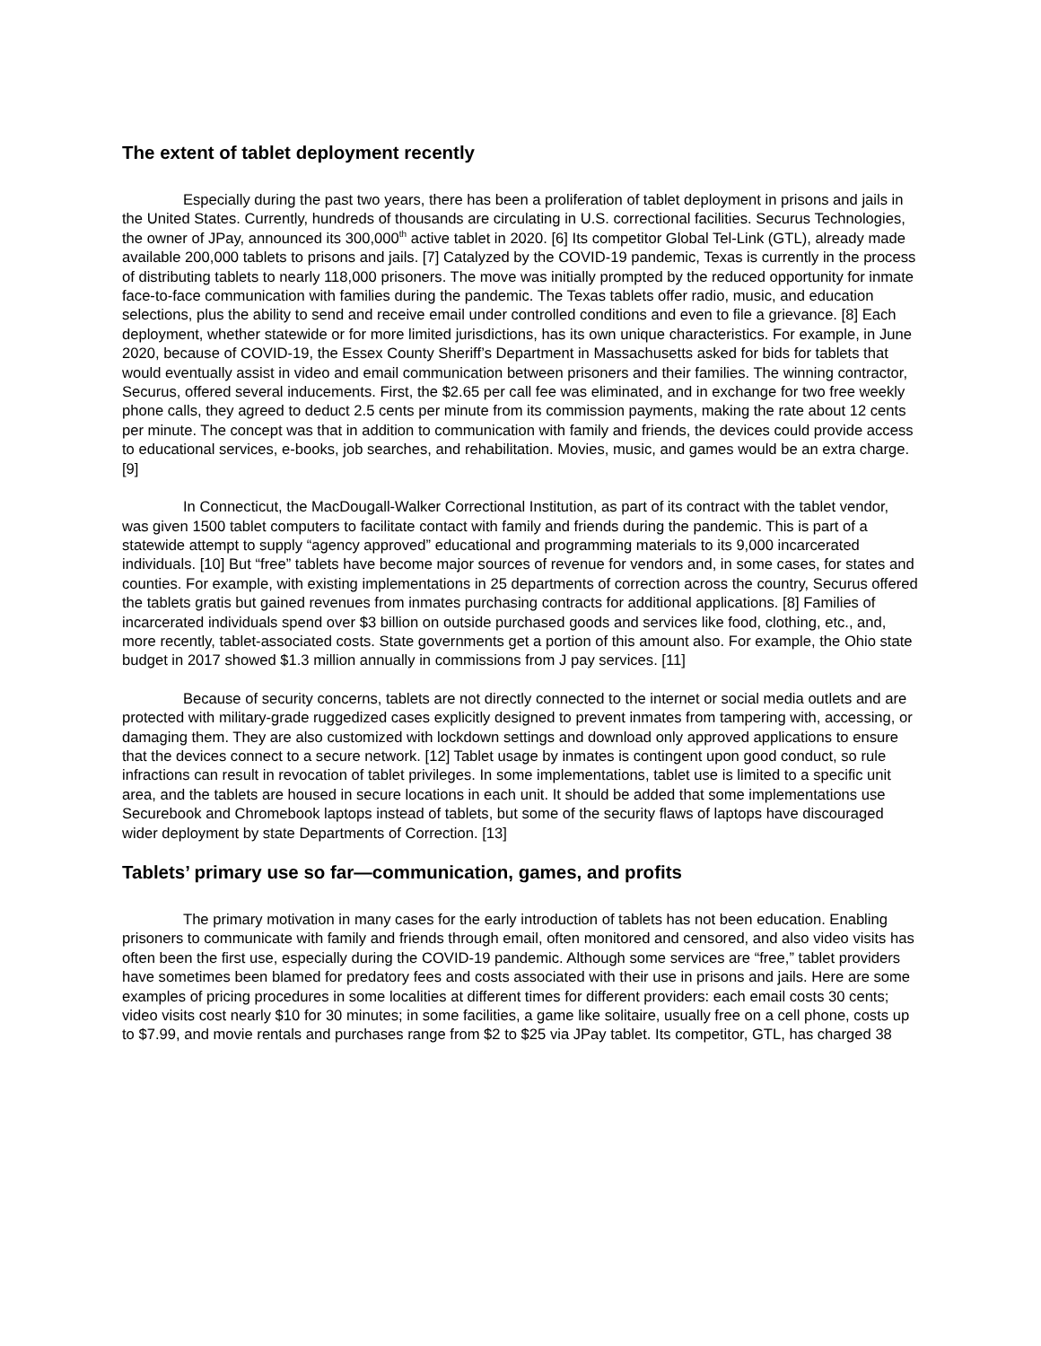The extent of tablet deployment recently
Especially during the past two years, there has been a proliferation of tablet deployment in prisons and jails in the United States. Currently, hundreds of thousands are circulating in U.S. correctional facilities. Securus Technologies, the owner of JPay, announced its 300,000<sup>th</sup> active tablet in 2020. [6] Its competitor Global Tel-Link (GTL), already made available 200,000 tablets to prisons and jails. [7] Catalyzed by the COVID-19 pandemic, Texas is currently in the process of distributing tablets to nearly 118,000 prisoners. The move was initially prompted by the reduced opportunity for inmate face-to-face communication with families during the pandemic. The Texas tablets offer radio, music, and education selections, plus the ability to send and receive email under controlled conditions and even to file a grievance. [8] Each deployment, whether statewide or for more limited jurisdictions, has its own unique characteristics. For example, in June 2020, because of COVID-19, the Essex County Sheriff’s Department in Massachusetts asked for bids for tablets that would eventually assist in video and email communication between prisoners and their families. The winning contractor, Securus, offered several inducements. First, the $2.65 per call fee was eliminated, and in exchange for two free weekly phone calls, they agreed to deduct 2.5 cents per minute from its commission payments, making the rate about 12 cents per minute. The concept was that in addition to communication with family and friends, the devices could provide access to educational services, e-books, job searches, and rehabilitation. Movies, music, and games would be an extra charge. [9]
In Connecticut, the MacDougall-Walker Correctional Institution, as part of its contract with the tablet vendor, was given 1500 tablet computers to facilitate contact with family and friends during the pandemic. This is part of a statewide attempt to supply “agency approved” educational and programming materials to its 9,000 incarcerated individuals. [10] But “free” tablets have become major sources of revenue for vendors and, in some cases, for states and counties. For example, with existing implementations in 25 departments of correction across the country, Securus offered the tablets gratis but gained revenues from inmates purchasing contracts for additional applications. [8] Families of incarcerated individuals spend over $3 billion on outside purchased goods and services like food, clothing, etc., and, more recently, tablet-associated costs. State governments get a portion of this amount also. For example, the Ohio state budget in 2017 showed $1.3 million annually in commissions from J pay services. [11]
Because of security concerns, tablets are not directly connected to the internet or social media outlets and are protected with military-grade ruggedized cases explicitly designed to prevent inmates from tampering with, accessing, or damaging them. They are also customized with lockdown settings and download only approved applications to ensure that the devices connect to a secure network. [12] Tablet usage by inmates is contingent upon good conduct, so rule infractions can result in revocation of tablet privileges. In some implementations, tablet use is limited to a specific unit area, and the tablets are housed in secure locations in each unit. It should be added that some implementations use Securebook and Chromebook laptops instead of tablets, but some of the security flaws of laptops have discouraged wider deployment by state Departments of Correction. [13]
Tablets’ primary use so far—communication, games, and profits
The primary motivation in many cases for the early introduction of tablets has not been education. Enabling prisoners to communicate with family and friends through email, often monitored and censored, and also video visits has often been the first use, especially during the COVID-19 pandemic. Although some services are “free,” tablet providers have sometimes been blamed for predatory fees and costs associated with their use in prisons and jails. Here are some examples of pricing procedures in some localities at different times for different providers: each email costs 30 cents; video visits cost nearly $10 for 30 minutes; in some facilities, a game like solitaire, usually free on a cell phone, costs up to $7.99, and movie rentals and purchases range from $2 to $25 via JPay tablet. Its competitor, GTL, has charged 38